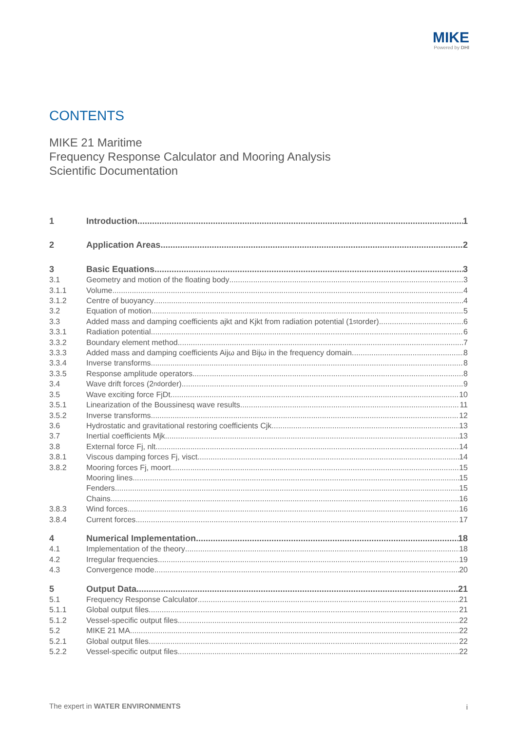MIKE
Powered by DHI
CONTENTS
MIKE 21 Maritime
Frequency Response Calculator and Mooring Analysis
Scientific Documentation
1 Introduction 1
2 Application Areas 2
3 Basic Equations 3
3.1 Geometry and motion of the floating body 3
3.1.1 Volume 4
3.1.2 Centre of buoyancy 4
3.2 Equation of motion 5
3.3 Added mass and damping coefficients ajkt and Kjkt from radiation potential (1<sup>st</sup> order) 6
3.3.1 Radiation potential 6
3.3.2 Boundary element method 7
3.3.3 Added mass and damping coefficients Aijω and Bijω in the frequency domain 8
3.3.4 Inverse transforms 8
3.3.5 Response amplitude operators 8
3.4 Wave drift forces (2<sup>nd</sup> order) 9
3.5 Wave exciting force FjDt 10
3.5.1 Linearization of the Boussinesq wave results 11
3.5.2 Inverse transforms 12
3.6 Hydrostatic and gravitational restoring coefficients Cjk 13
3.7 Inertial coefficients Mjk 13
3.8 External force Fj, nlt 14
3.8.1 Viscous damping forces Fj, visct 14
3.8.2 Mooring forces Fj, moort 15
Mooring lines 15
Fenders 15
Chains 16
3.8.3 Wind forces 16
3.8.4 Current forces 17
4 Numerical Implementation 18
4.1 Implementation of the theory 18
4.2 Irregular frequencies 19
4.3 Convergence mode 20
5 Output Data 21
5.1 Frequency Response Calculator 21
5.1.1 Global output files 21
5.1.2 Vessel-specific output files 22
5.2 MIKE 21 MA 22
5.2.1 Global output files 22
5.2.2 Vessel-specific output files 22
The expert in WATER ENVIRONMENTS
i